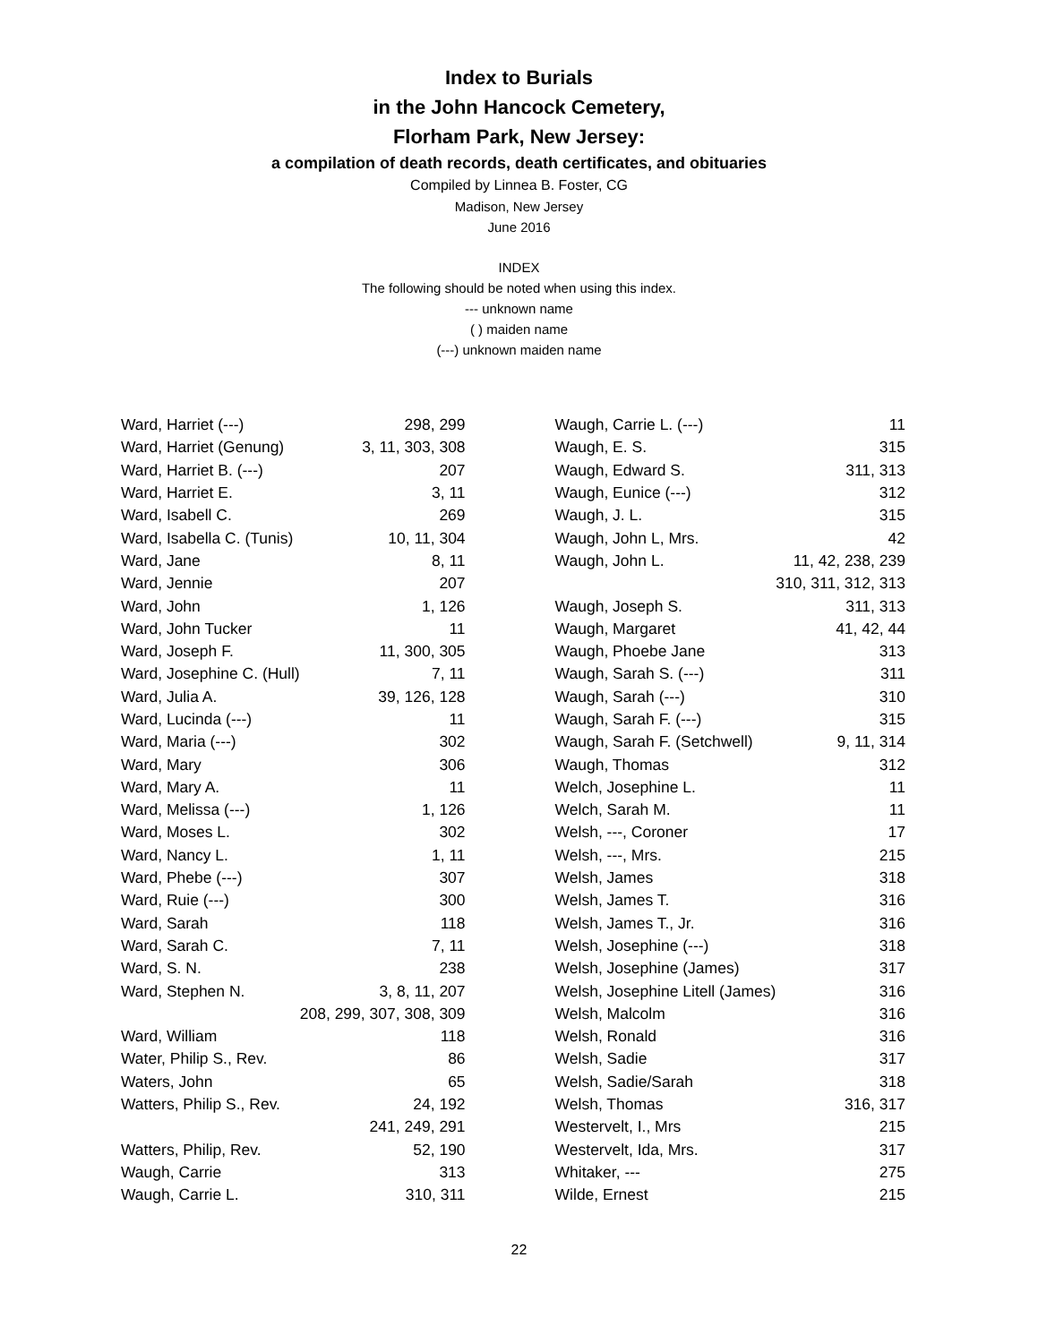Index to Burials
in the John Hancock Cemetery,
Florham Park, New Jersey:
a compilation of death records, death certificates, and obituaries
Compiled by Linnea B. Foster, CG
Madison, New Jersey
June 2016
INDEX
The following should be noted when using this index.
--- unknown name
( ) maiden name
(---) unknown maiden name
| Ward, Harriet (---) | 298, 299 |
| Ward, Harriet (Genung) | 3, 11, 303, 308 |
| Ward, Harriet B. (---) | 207 |
| Ward, Harriet E. | 3, 11 |
| Ward, Isabell C. | 269 |
| Ward, Isabella C. (Tunis) | 10, 11, 304 |
| Ward, Jane | 8, 11 |
| Ward, Jennie | 207 |
| Ward, John | 1, 126 |
| Ward, John Tucker | 11 |
| Ward, Joseph F. | 11, 300, 305 |
| Ward, Josephine C. (Hull) | 7, 11 |
| Ward, Julia A. | 39, 126, 128 |
| Ward, Lucinda (---) | 11 |
| Ward, Maria (---) | 302 |
| Ward, Mary | 306 |
| Ward, Mary A. | 11 |
| Ward, Melissa (---) | 1, 126 |
| Ward, Moses L. | 302 |
| Ward, Nancy L. | 1, 11 |
| Ward, Phebe (---) | 307 |
| Ward, Ruie (---) | 300 |
| Ward, Sarah | 118 |
| Ward, Sarah C. | 7, 11 |
| Ward, S. N. | 238 |
| Ward, Stephen N. | 3, 8, 11, 207 |
| | 208, 299, 307, 308, 309 |
| Ward, William | 118 |
| Water, Philip S., Rev. | 86 |
| Waters, John | 65 |
| Watters, Philip S., Rev. | 24, 192 |
| | 241, 249, 291 |
| Watters, Philip, Rev. | 52, 190 |
| Waugh, Carrie | 313 |
| Waugh, Carrie L. | 310, 311 |
| Waugh, Carrie L. (---) | 11 |
| Waugh, E. S. | 315 |
| Waugh, Edward S. | 311, 313 |
| Waugh, Eunice (---) | 312 |
| Waugh, J. L. | 315 |
| Waugh, John L, Mrs. | 42 |
| Waugh, John L. | 11, 42, 238, 239 |
| | 310, 311, 312, 313 |
| Waugh, Joseph S. | 311, 313 |
| Waugh, Margaret | 41, 42, 44 |
| Waugh, Phoebe Jane | 313 |
| Waugh, Sarah S. (---) | 311 |
| Waugh, Sarah (---) | 310 |
| Waugh, Sarah F. (---) | 315 |
| Waugh, Sarah F. (Setchwell) | 9, 11, 314 |
| Waugh, Thomas | 312 |
| Welch, Josephine L. | 11 |
| Welch, Sarah M. | 11 |
| Welsh, ---, Coroner | 17 |
| Welsh, ---, Mrs. | 215 |
| Welsh, James | 318 |
| Welsh, James T. | 316 |
| Welsh, James T., Jr. | 316 |
| Welsh, Josephine (---) | 318 |
| Welsh, Josephine (James) | 317 |
| Welsh, Josephine Litell (James) | 316 |
| Welsh, Malcolm | 316 |
| Welsh, Ronald | 316 |
| Welsh, Sadie | 317 |
| Welsh, Sadie/Sarah | 318 |
| Welsh, Thomas | 316, 317 |
| Westervelt, I., Mrs | 215 |
| Westervelt, Ida, Mrs. | 317 |
| Whitaker, --- | 275 |
| Wilde, Ernest | 215 |
22